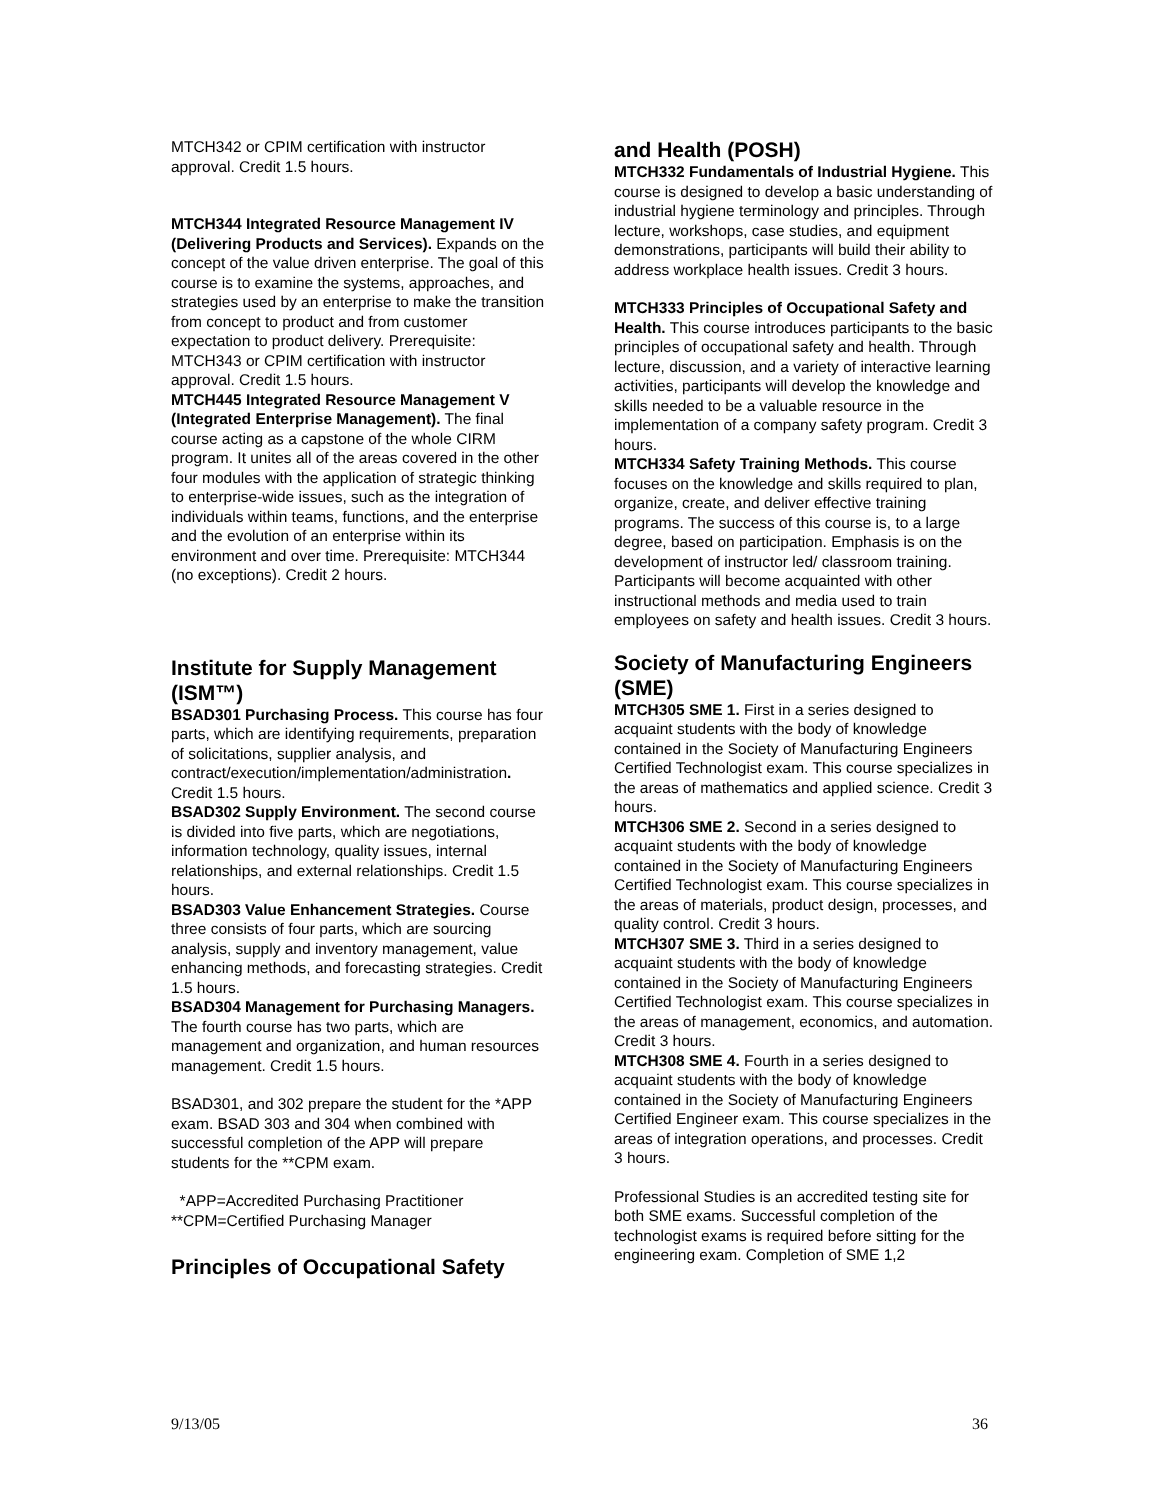MTCH342 or CPIM certification with instructor approval. Credit 1.5 hours.
MTCH344 Integrated Resource Management IV (Delivering Products and Services). Expands on the concept of the value driven enterprise. The goal of this course is to examine the systems, approaches, and strategies used by an enterprise to make the transition from concept to product and from customer expectation to product delivery. Prerequisite: MTCH343 or CPIM certification with instructor approval. Credit 1.5 hours.
MTCH445 Integrated Resource Management V (Integrated Enterprise Management). The final course acting as a capstone of the whole CIRM program. It unites all of the areas covered in the other four modules with the application of strategic thinking to enterprise-wide issues, such as the integration of individuals within teams, functions, and the enterprise and the evolution of an enterprise within its environment and over time. Prerequisite: MTCH344 (no exceptions). Credit 2 hours.
Institute for Supply Management (ISM™)
BSAD301 Purchasing Process. This course has four parts, which are identifying requirements, preparation of solicitations, supplier analysis, and contract/execution/implementation/administration. Credit 1.5 hours.
BSAD302 Supply Environment. The second course is divided into five parts, which are negotiations, information technology, quality issues, internal relationships, and external relationships. Credit 1.5 hours.
BSAD303 Value Enhancement Strategies. Course three consists of four parts, which are sourcing analysis, supply and inventory management, value enhancing methods, and forecasting strategies. Credit 1.5 hours.
BSAD304 Management for Purchasing Managers. The fourth course has two parts, which are management and organization, and human resources management. Credit 1.5 hours.
BSAD301, and 302 prepare the student for the *APP exam. BSAD 303 and 304 when combined with successful completion of the APP will prepare students for the **CPM exam.
*APP=Accredited Purchasing Practitioner
**CPM=Certified Purchasing Manager
Principles of Occupational Safety
and Health (POSH)
MTCH332 Fundamentals of Industrial Hygiene. This course is designed to develop a basic understanding of industrial hygiene terminology and principles. Through lecture, workshops, case studies, and equipment demonstrations, participants will build their ability to address workplace health issues. Credit 3 hours.
MTCH333 Principles of Occupational Safety and Health. This course introduces participants to the basic principles of occupational safety and health. Through lecture, discussion, and a variety of interactive learning activities, participants will develop the knowledge and skills needed to be a valuable resource in the implementation of a company safety program. Credit 3 hours.
MTCH334 Safety Training Methods. This course focuses on the knowledge and skills required to plan, organize, create, and deliver effective training programs. The success of this course is, to a large degree, based on participation. Emphasis is on the development of instructor led/ classroom training. Participants will become acquainted with other instructional methods and media used to train employees on safety and health issues. Credit 3 hours.
Society of Manufacturing Engineers (SME)
MTCH305 SME 1. First in a series designed to acquaint students with the body of knowledge contained in the Society of Manufacturing Engineers Certified Technologist exam. This course specializes in the areas of mathematics and applied science. Credit 3 hours.
MTCH306 SME 2. Second in a series designed to acquaint students with the body of knowledge contained in the Society of Manufacturing Engineers Certified Technologist exam. This course specializes in the areas of materials, product design, processes, and quality control. Credit 3 hours.
MTCH307 SME 3. Third in a series designed to acquaint students with the body of knowledge contained in the Society of Manufacturing Engineers Certified Technologist exam. This course specializes in the areas of management, economics, and automation. Credit 3 hours.
MTCH308 SME 4. Fourth in a series designed to acquaint students with the body of knowledge contained in the Society of Manufacturing Engineers Certified Engineer exam. This course specializes in the areas of integration operations, and processes. Credit 3 hours.
Professional Studies is an accredited testing site for both SME exams. Successful completion of the technologist exams is required before sitting for the engineering exam. Completion of SME 1,2
9/13/05 36